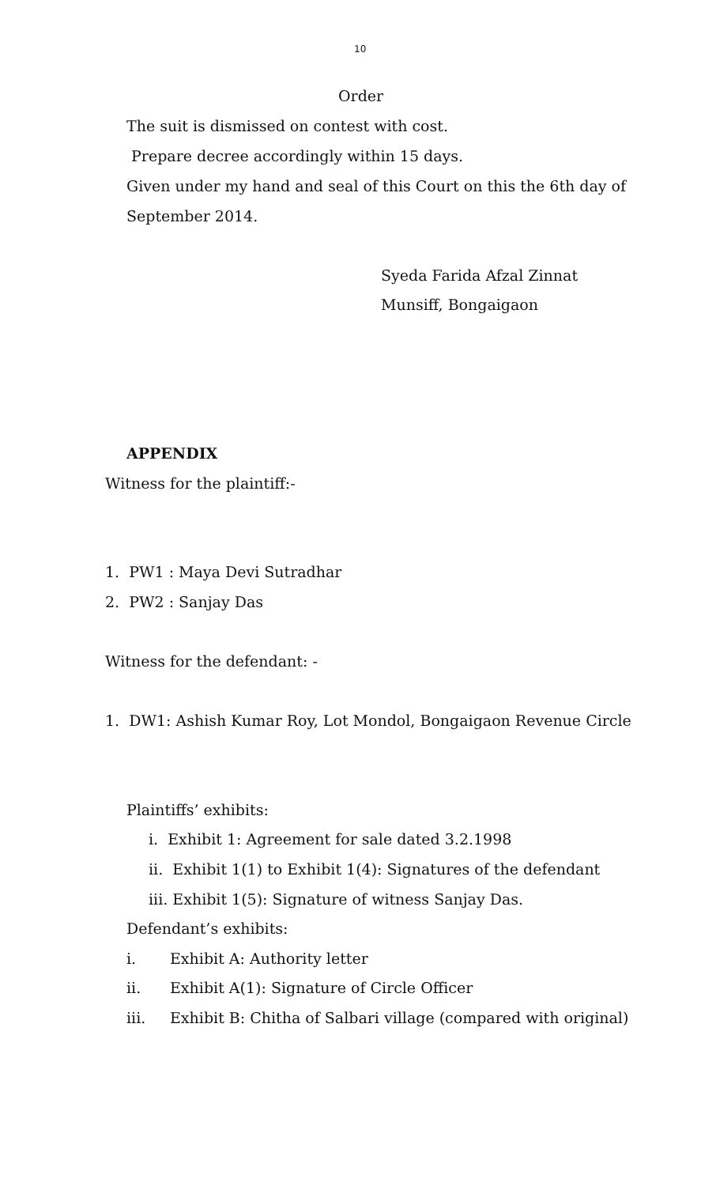10
Order
The suit is dismissed on contest with cost.
Prepare decree accordingly within 15 days.
Given under my hand and seal of this Court on this the 6th day of
September 2014.
Syeda Farida Afzal Zinnat
Munsiff, Bongaigaon
APPENDIX
Witness for the plaintiff:-
1. PW1 : Maya Devi Sutradhar
2. PW2 : Sanjay Das
Witness for the defendant: -
1. DW1: Ashish Kumar Roy, Lot Mondol, Bongaigaon Revenue Circle
Plaintiffs’ exhibits:
i. Exhibit 1: Agreement for sale dated 3.2.1998
ii. Exhibit 1(1) to Exhibit 1(4): Signatures of the defendant
iii. Exhibit 1(5): Signature of witness Sanjay Das.
Defendant’s exhibits:
i. Exhibit A: Authority letter
ii. Exhibit A(1): Signature of Circle Officer
iii. Exhibit B: Chitha of Salbari village (compared with original)